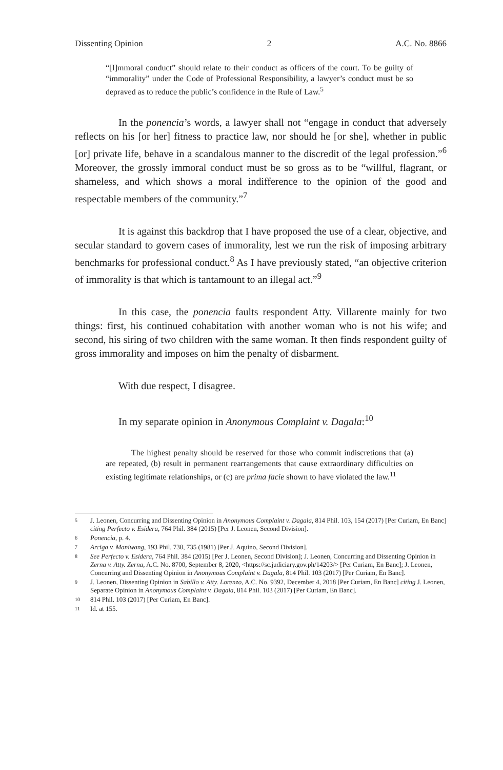Dissenting Opinion 2 A.C. No. 8866
“[I]mmoral conduct” should relate to their conduct as officers of the court. To be guilty of “immorality” under the Code of Professional Responsibility, a lawyer’s conduct must be so depraved as to reduce the public’s confidence in the Rule of Law.<sup>5</sup>
In the ponencia’s words, a lawyer shall not “engage in conduct that adversely reflects on his [or her] fitness to practice law, nor should he [or she], whether in public [or] private life, behave in a scandalous manner to the discredit of the legal profession.”<sup>6</sup> Moreover, the grossly immoral conduct must be so gross as to be “willful, flagrant, or shameless, and which shows a moral indifference to the opinion of the good and respectable members of the community.”<sup>7</sup>
It is against this backdrop that I have proposed the use of a clear, objective, and secular standard to govern cases of immorality, lest we run the risk of imposing arbitrary benchmarks for professional conduct.<sup>8</sup> As I have previously stated, “an objective criterion of immorality is that which is tantamount to an illegal act.”<sup>9</sup>
In this case, the ponencia faults respondent Atty. Villarente mainly for two things: first, his continued cohabitation with another woman who is not his wife; and second, his siring of two children with the same woman. It then finds respondent guilty of gross immorality and imposes on him the penalty of disbarment.
With due respect, I disagree.
In my separate opinion in Anonymous Complaint v. Dagala:<sup>10</sup>
The highest penalty should be reserved for those who commit indiscretions that (a) are repeated, (b) result in permanent rearrangements that cause extraordinary difficulties on existing legitimate relationships, or (c) are prima facie shown to have violated the law.<sup>11</sup>
5 J. Leonen, Concurring and Dissenting Opinion in Anonymous Complaint v. Dagala, 814 Phil. 103, 154 (2017) [Per Curiam, En Banc] citing Perfecto v. Esidera, 764 Phil. 384 (2015) [Per J. Leonen, Second Division].
6 Ponencia, p. 4.
7 Arciga v. Maniwang, 193 Phil. 730, 735 (1981) [Per J. Aquino, Second Division].
8 See Perfecto v. Esidera, 764 Phil. 384 (2015) [Per J. Leonen, Second Division]; J. Leonen, Concurring and Dissenting Opinion in Zerna v. Atty. Zerna, A.C. No. 8700, September 8, 2020, <https://sc.judiciary.gov.ph/14203/> [Per Curiam, En Banc]; J. Leonen, Concurring and Dissenting Opinion in Anonymous Complaint v. Dagala, 814 Phil. 103 (2017) [Per Curiam, En Banc].
9 J. Leonen, Dissenting Opinion in Sabillo v. Atty. Lorenzo, A.C. No. 9392, December 4, 2018 [Per Curiam, En Banc] citing J. Leonen, Separate Opinion in Anonymous Complaint v. Dagala, 814 Phil. 103 (2017) [Per Curiam, En Banc].
10 814 Phil. 103 (2017) [Per Curiam, En Banc].
11 Id. at 155.